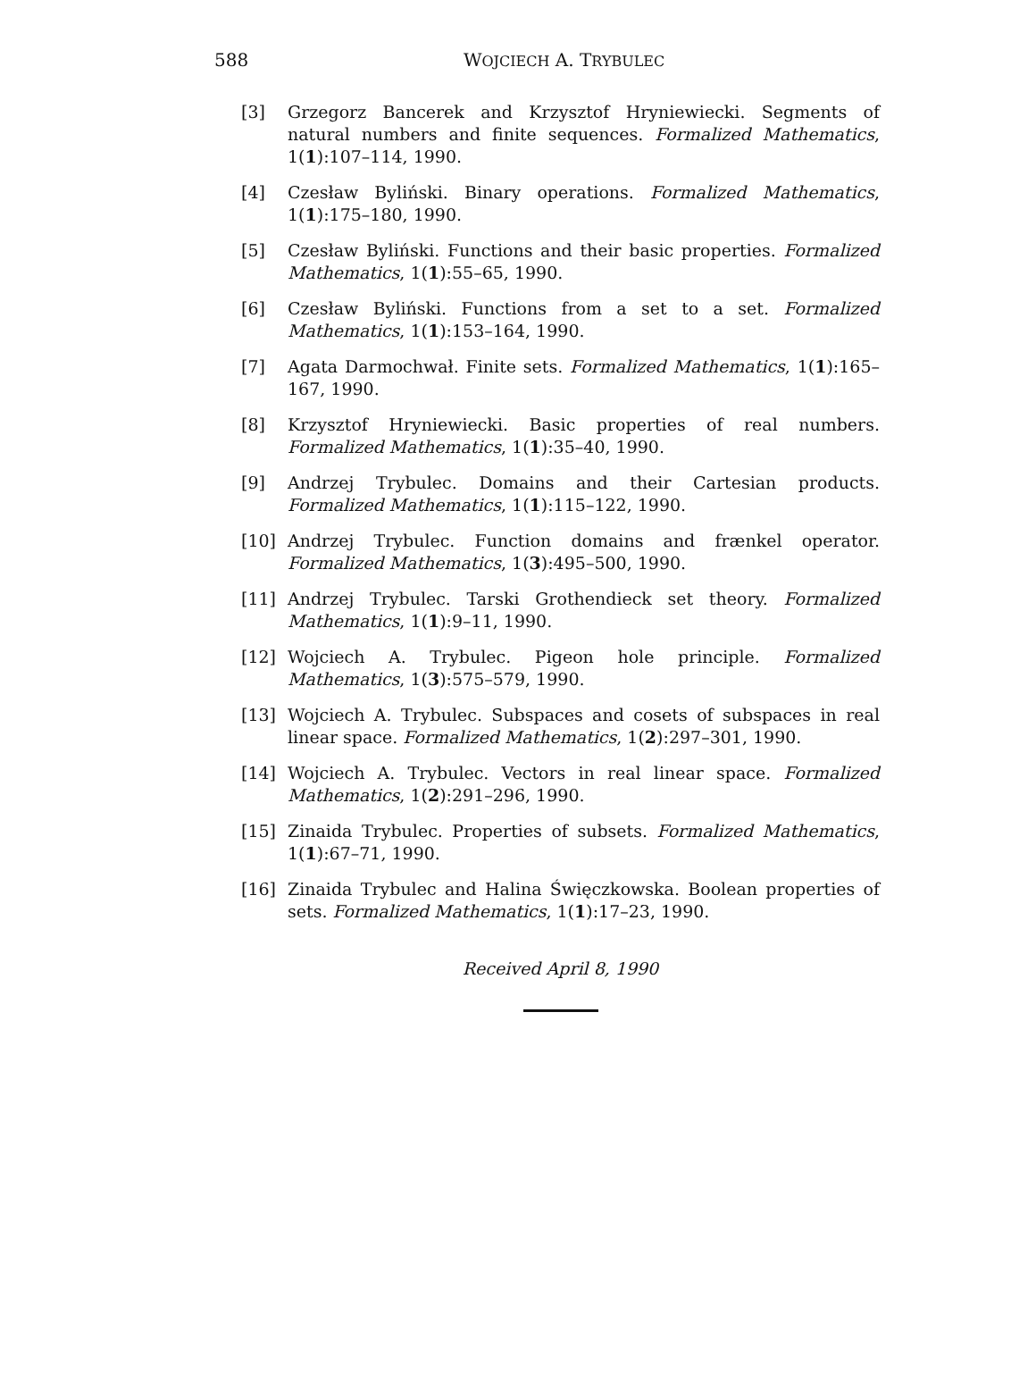588
WOJCIECH A. TRYBULEC
[3] Grzegorz Bancerek and Krzysztof Hryniewiecki. Segments of natural numbers and finite sequences. Formalized Mathematics, 1(1):107–114, 1990.
[4] Czesław Byliński. Binary operations. Formalized Mathematics, 1(1):175–180, 1990.
[5] Czesław Byliński. Functions and their basic properties. Formalized Mathematics, 1(1):55–65, 1990.
[6] Czesław Byliński. Functions from a set to a set. Formalized Mathematics, 1(1):153–164, 1990.
[7] Agata Darmochwał. Finite sets. Formalized Mathematics, 1(1):165–167, 1990.
[8] Krzysztof Hryniewiecki. Basic properties of real numbers. Formalized Mathematics, 1(1):35–40, 1990.
[9] Andrzej Trybulec. Domains and their Cartesian products. Formalized Mathematics, 1(1):115–122, 1990.
[10] Andrzej Trybulec. Function domains and frænkel operator. Formalized Mathematics, 1(3):495–500, 1990.
[11] Andrzej Trybulec. Tarski Grothendieck set theory. Formalized Mathematics, 1(1):9–11, 1990.
[12] Wojciech A. Trybulec. Pigeon hole principle. Formalized Mathematics, 1(3):575–579, 1990.
[13] Wojciech A. Trybulec. Subspaces and cosets of subspaces in real linear space. Formalized Mathematics, 1(2):297–301, 1990.
[14] Wojciech A. Trybulec. Vectors in real linear space. Formalized Mathematics, 1(2):291–296, 1990.
[15] Zinaida Trybulec. Properties of subsets. Formalized Mathematics, 1(1):67–71, 1990.
[16] Zinaida Trybulec and Halina Święczkowska. Boolean properties of sets. Formalized Mathematics, 1(1):17–23, 1990.
Received April 8, 1990